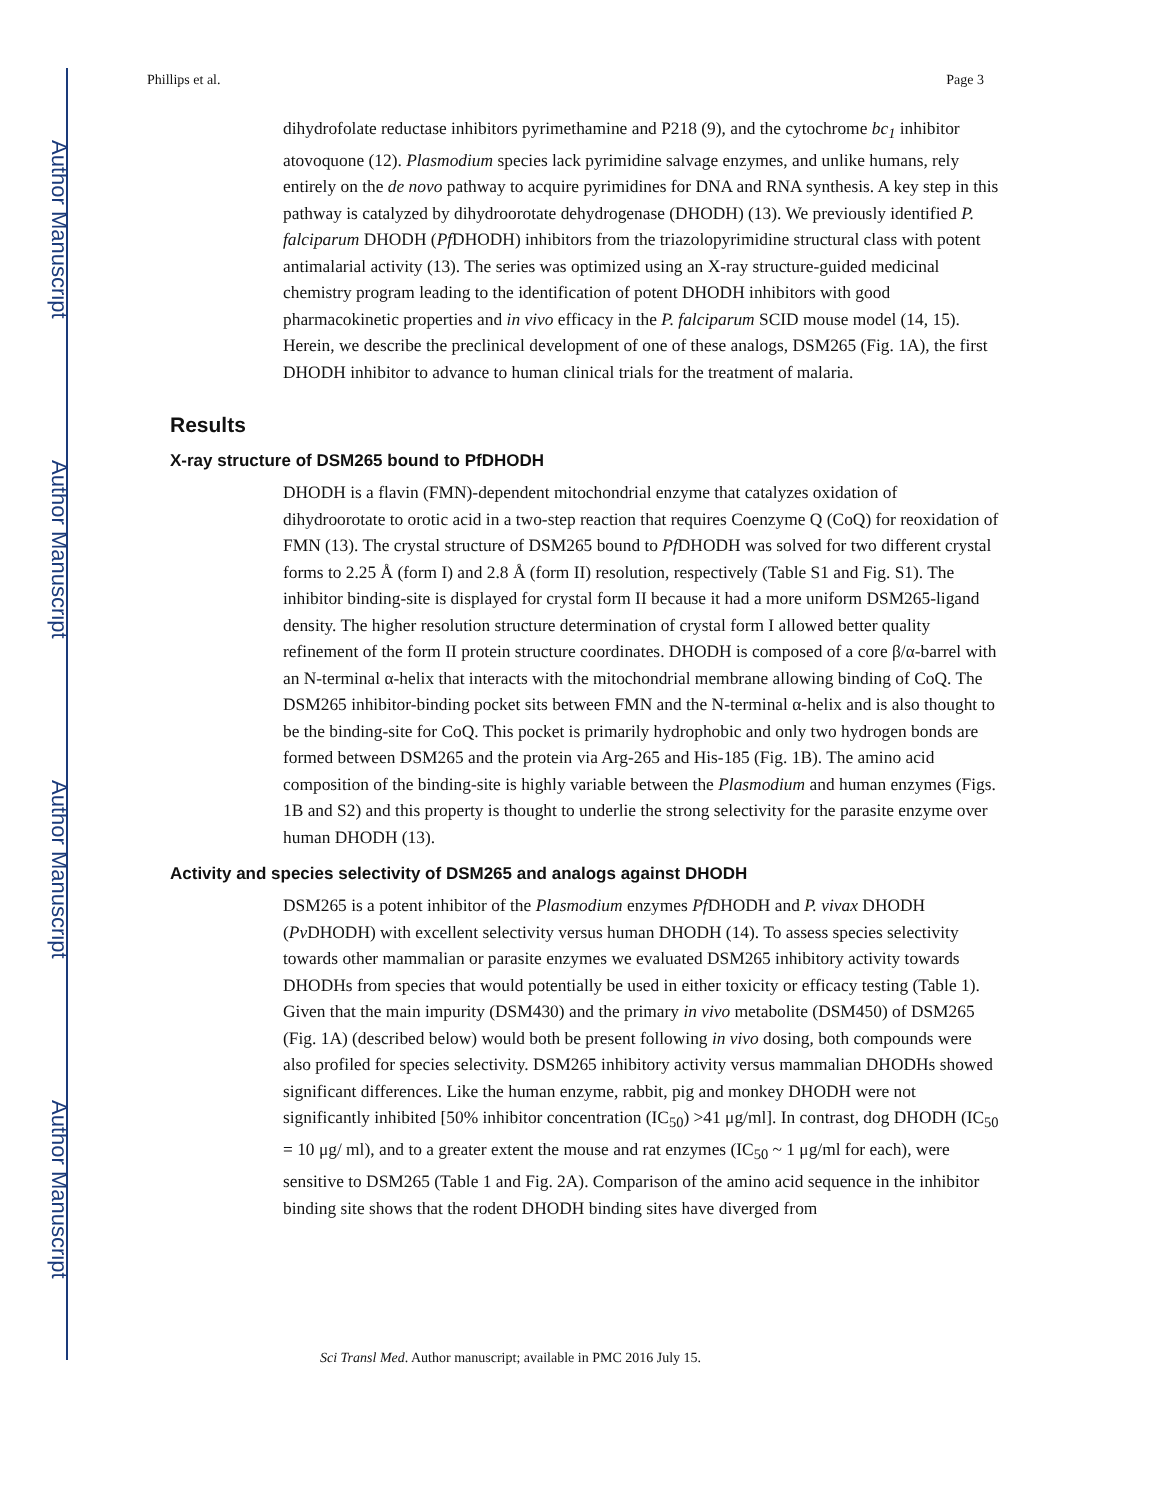Author Manuscript
Author Manuscript
Author Manuscript
Author Manuscript
Phillips et al. Page 3
dihydrofolate reductase inhibitors pyrimethamine and P218 (9), and the cytochrome bc<sub>1</sub> inhibitor atovoquone (12). Plasmodium species lack pyrimidine salvage enzymes, and unlike humans, rely entirely on the de novo pathway to acquire pyrimidines for DNA and RNA synthesis. A key step in this pathway is catalyzed by dihydroorotate dehydrogenase (DHODH) (13). We previously identified P. falciparum DHODH (Pf DHODH) inhibitors from the triazolopyrimidine structural class with potent antimalarial activity (13). The series was optimized using an X-ray structure-guided medicinal chemistry program leading to the identification of potent DHODH inhibitors with good pharmacokinetic properties and in vivo efficacy in the P. falciparum SCID mouse model (14, 15). Herein, we describe the preclinical development of one of these analogs, DSM265 (Fig. 1A), the first DHODH inhibitor to advance to human clinical trials for the treatment of malaria.
Results
X-ray structure of DSM265 bound to PfDHODH
DHODH is a flavin (FMN)-dependent mitochondrial enzyme that catalyzes oxidation of dihydroorotate to orotic acid in a two-step reaction that requires Coenzyme Q (CoQ) for reoxidation of FMN (13). The crystal structure of DSM265 bound to Pf DHODH was solved for two different crystal forms to 2.25 Å (form I) and 2.8 Å (form II) resolution, respectively (Table S1 and Fig. S1). The inhibitor binding-site is displayed for crystal form II because it had a more uniform DSM265-ligand density. The higher resolution structure determination of crystal form I allowed better quality refinement of the form II protein structure coordinates. DHODH is composed of a core β/α-barrel with an N-terminal α-helix that interacts with the mitochondrial membrane allowing binding of CoQ. The DSM265 inhibitor-binding pocket sits between FMN and the N-terminal α-helix and is also thought to be the binding-site for CoQ. This pocket is primarily hydrophobic and only two hydrogen bonds are formed between DSM265 and the protein via Arg-265 and His-185 (Fig. 1B). The amino acid composition of the binding-site is highly variable between the Plasmodium and human enzymes (Figs. 1B and S2) and this property is thought to underlie the strong selectivity for the parasite enzyme over human DHODH (13).
Activity and species selectivity of DSM265 and analogs against DHODH
DSM265 is a potent inhibitor of the Plasmodium enzymes Pf DHODH and P. vivax DHODH (Pv DHODH) with excellent selectivity versus human DHODH (14). To assess species selectivity towards other mammalian or parasite enzymes we evaluated DSM265 inhibitory activity towards DHODHs from species that would potentially be used in either toxicity or efficacy testing (Table 1). Given that the main impurity (DSM430) and the primary in vivo metabolite (DSM450) of DSM265 (Fig. 1A) (described below) would both be present following in vivo dosing, both compounds were also profiled for species selectivity. DSM265 inhibitory activity versus mammalian DHODHs showed significant differences. Like the human enzyme, rabbit, pig and monkey DHODH were not significantly inhibited [50% inhibitor concentration (IC<sub>50</sub>) >41 μg/ml]. In contrast, dog DHODH (IC<sub>50</sub> = 10 μg/ ml), and to a greater extent the mouse and rat enzymes (IC<sub>50</sub> ~ 1 μg/ml for each), were sensitive to DSM265 (Table 1 and Fig. 2A). Comparison of the amino acid sequence in the inhibitor binding site shows that the rodent DHODH binding sites have diverged from
Sci Transl Med. Author manuscript; available in PMC 2016 July 15.